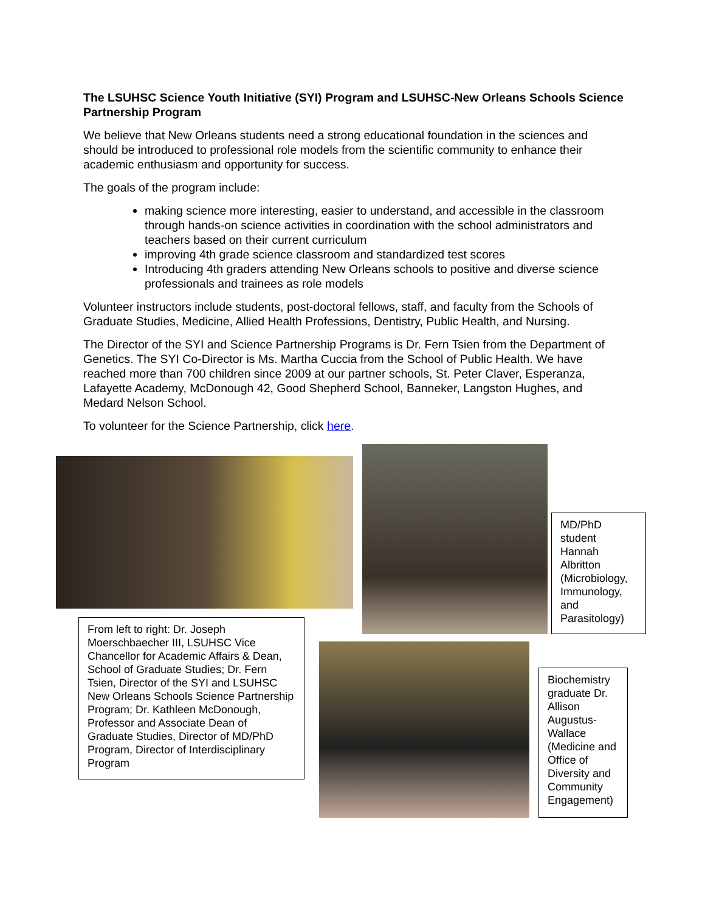The LSUHSC Science Youth Initiative (SYI) Program and LSUHSC-New Orleans Schools Science Partnership Program
We believe that New Orleans students need a strong educational foundation in the sciences and should be introduced to professional role models from the scientific community to enhance their academic enthusiasm and opportunity for success.
The goals of the program include:
making science more interesting, easier to understand, and accessible in the classroom through hands-on science activities in coordination with the school administrators and teachers based on their current curriculum
improving 4th grade science classroom and standardized test scores
Introducing 4th graders attending New Orleans schools to positive and diverse science professionals and trainees as role models
Volunteer instructors include students, post-doctoral fellows, staff, and faculty from the Schools of Graduate Studies, Medicine, Allied Health Professions, Dentistry, Public Health, and Nursing.
The Director of the SYI and Science Partnership Programs is Dr. Fern Tsien from the Department of Genetics. The SYI Co-Director is Ms. Martha Cuccia from the School of Public Health. We have reached more than 700 children since 2009 at our partner schools, St. Peter Claver, Esperanza, Lafayette Academy, McDonough 42, Good Shepherd School, Banneker, Langston Hughes, and Medard Nelson School.
To volunteer for the Science Partnership, click here.
MD/PhD student Hannah Albritton (Microbiology, Immunology, and Parasitology)
From left to right: Dr. Joseph Moerschbaecher III, LSUHSC Vice Chancellor for Academic Affairs & Dean, School of Graduate Studies; Dr. Fern Tsien, Director of the SYI and LSUHSC New Orleans Schools Science Partnership Program; Dr. Kathleen McDonough, Professor and Associate Dean of Graduate Studies, Director of MD/PhD Program, Director of Interdisciplinary Program
Biochemistry graduate Dr. Allison Augustus-Wallace (Medicine and Office of Diversity and Community Engagement)